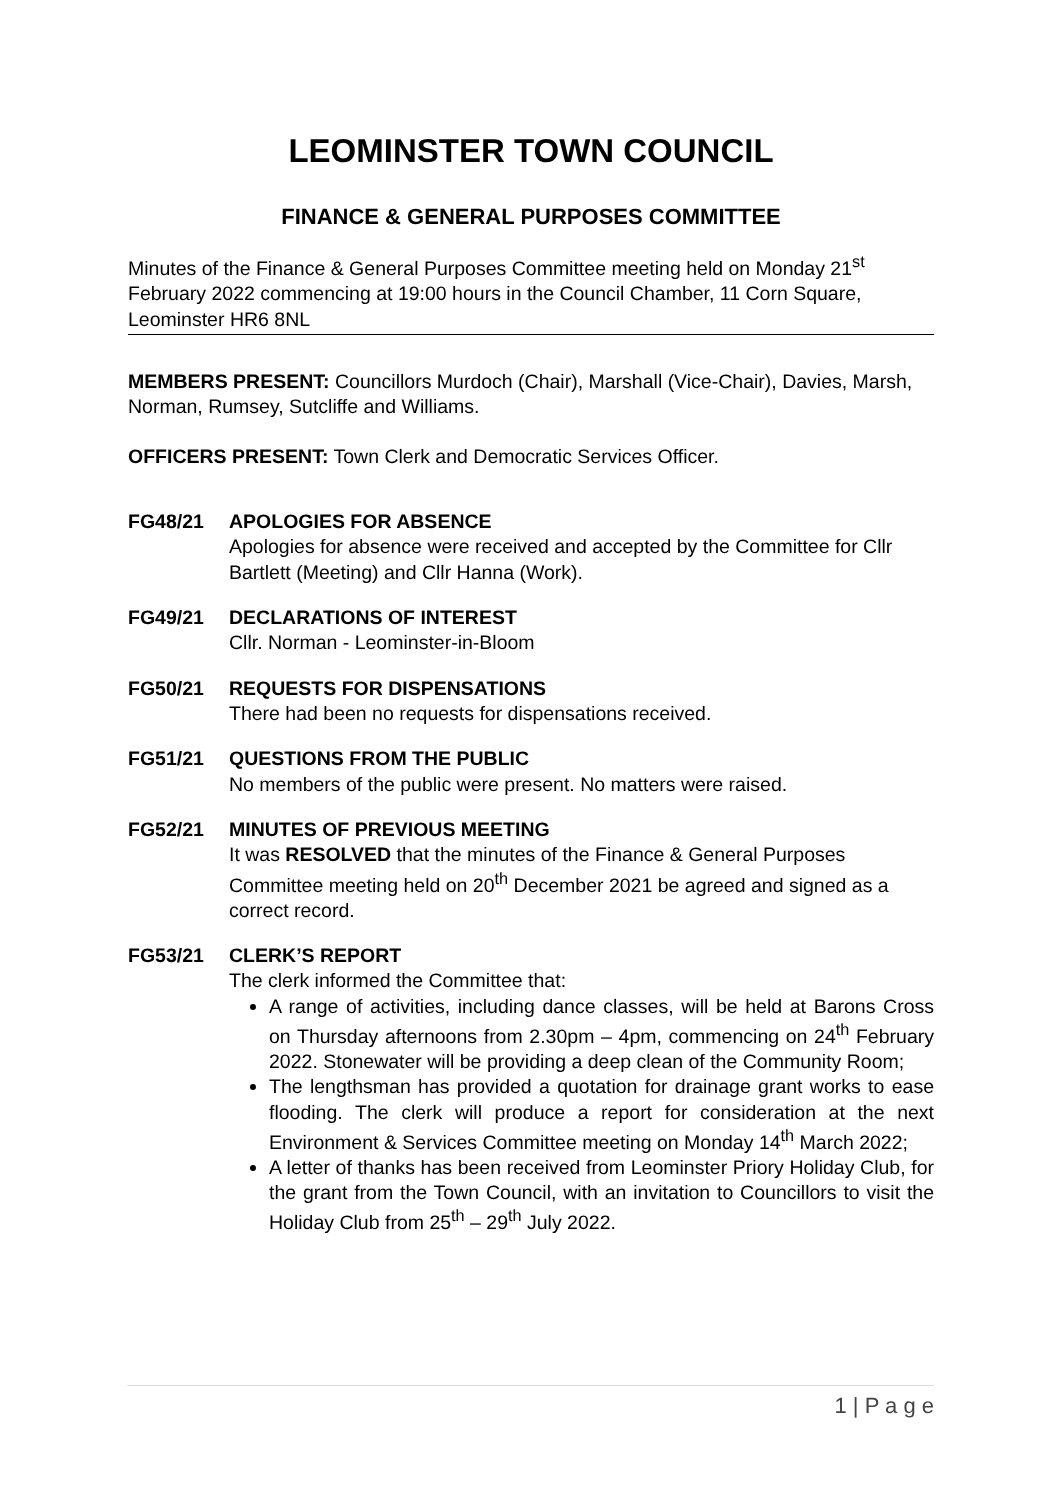LEOMINSTER TOWN COUNCIL
FINANCE & GENERAL PURPOSES COMMITTEE
Minutes of the Finance & General Purposes Committee meeting held on Monday 21<sup>st</sup> February 2022 commencing at 19:00 hours in the Council Chamber, 11 Corn Square, Leominster HR6 8NL
MEMBERS PRESENT: Councillors Murdoch (Chair), Marshall (Vice-Chair), Davies, Marsh, Norman, Rumsey, Sutcliffe and Williams.
OFFICERS PRESENT: Town Clerk and Democratic Services Officer.
FG48/21 APOLOGIES FOR ABSENCE
Apologies for absence were received and accepted by the Committee for Cllr Bartlett (Meeting) and Cllr Hanna (Work).
FG49/21 DECLARATIONS OF INTEREST
Cllr. Norman - Leominster-in-Bloom
FG50/21 REQUESTS FOR DISPENSATIONS
There had been no requests for dispensations received.
FG51/21 QUESTIONS FROM THE PUBLIC
No members of the public were present. No matters were raised.
FG52/21 MINUTES OF PREVIOUS MEETING
It was RESOLVED that the minutes of the Finance & General Purposes Committee meeting held on 20<sup>th</sup> December 2021 be agreed and signed as a correct record.
FG53/21 CLERK’S REPORT
The clerk informed the Committee that:
A range of activities, including dance classes, will be held at Barons Cross on Thursday afternoons from 2.30pm – 4pm, commencing on 24<sup>th</sup> February 2022. Stonewater will be providing a deep clean of the Community Room;
The lengthsman has provided a quotation for drainage grant works to ease flooding. The clerk will produce a report for consideration at the next Environment & Services Committee meeting on Monday 14<sup>th</sup> March 2022;
A letter of thanks has been received from Leominster Priory Holiday Club, for the grant from the Town Council, with an invitation to Councillors to visit the Holiday Club from 25<sup>th</sup> – 29<sup>th</sup> July 2022.
1 | P a g e